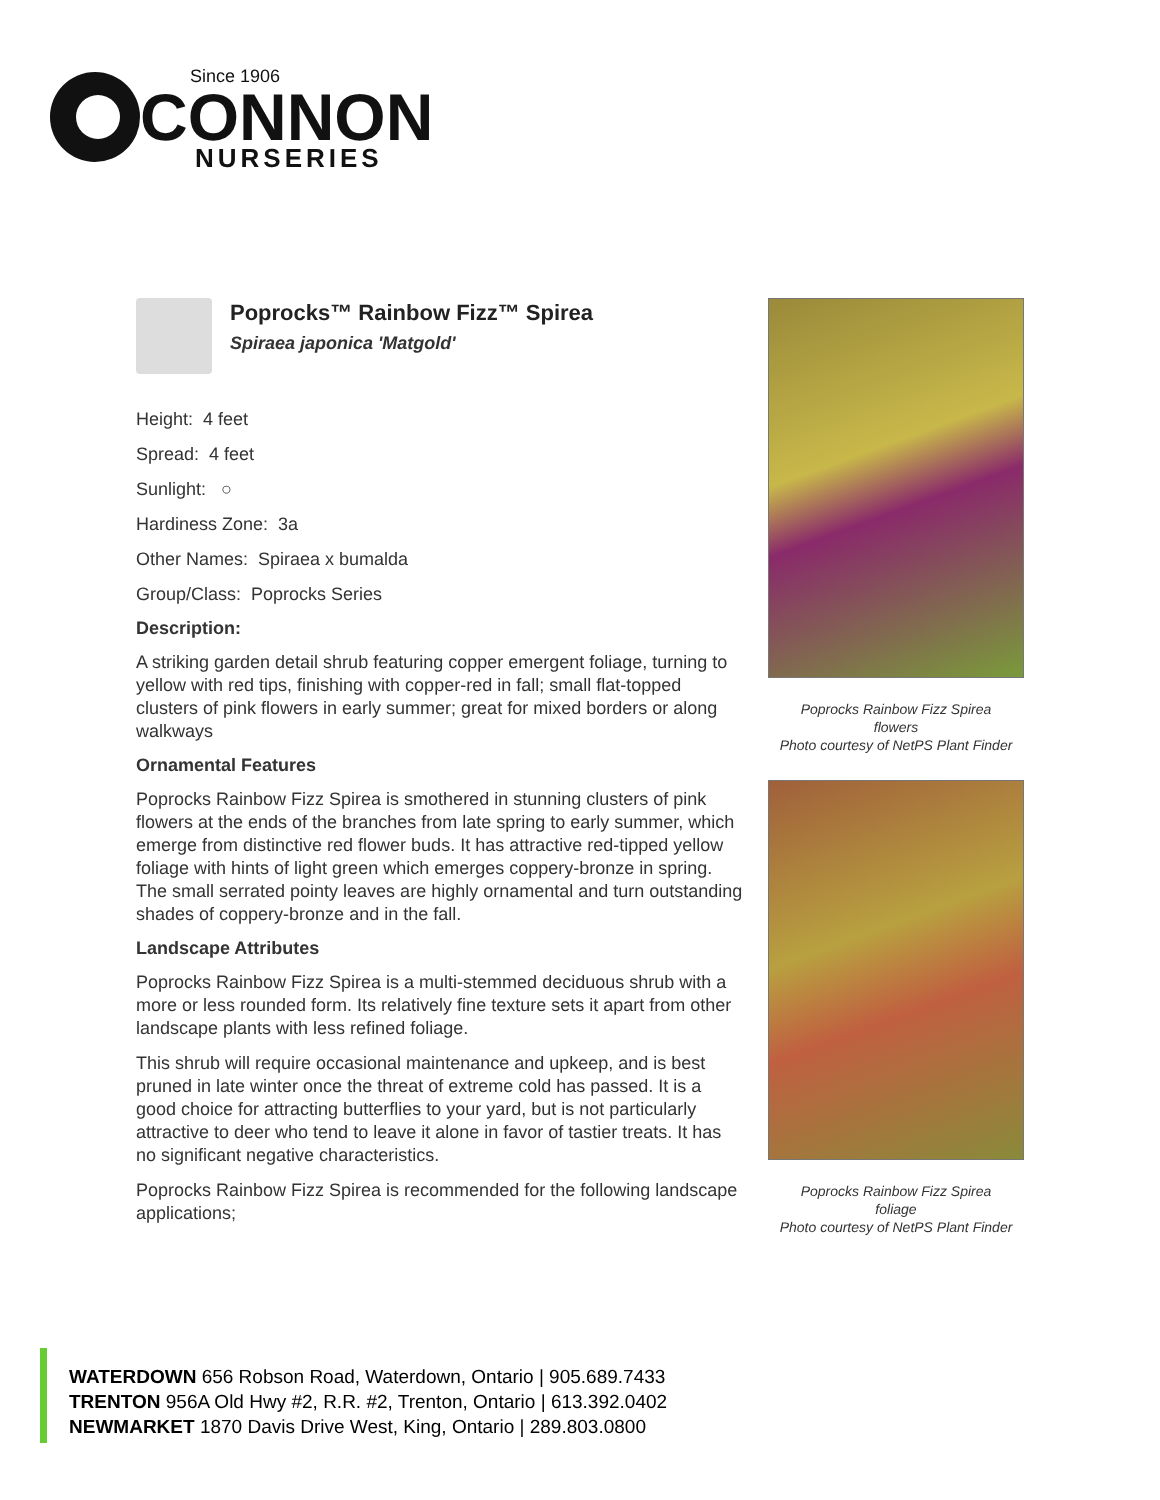Since 1906
CONNON
NURSERIES
Poprocks™ Rainbow Fizz™ Spirea
Spiraea japonica 'Matgold'
Height: 4 feet
Spread: 4 feet
Sunlight: ○
Hardiness Zone: 3a
Other Names: Spiraea x bumalda
Group/Class: Poprocks Series
Description:
A striking garden detail shrub featuring copper emergent foliage, turning to yellow with red tips, finishing with copper-red in fall; small flat-topped clusters of pink flowers in early summer; great for mixed borders or along walkways
Ornamental Features
Poprocks Rainbow Fizz Spirea is smothered in stunning clusters of pink flowers at the ends of the branches from late spring to early summer, which emerge from distinctive red flower buds. It has attractive red-tipped yellow foliage with hints of light green which emerges coppery-bronze in spring. The small serrated pointy leaves are highly ornamental and turn outstanding shades of coppery-bronze and in the fall.
Landscape Attributes
Poprocks Rainbow Fizz Spirea is a multi-stemmed deciduous shrub with a more or less rounded form. Its relatively fine texture sets it apart from other landscape plants with less refined foliage.
This shrub will require occasional maintenance and upkeep, and is best pruned in late winter once the threat of extreme cold has passed. It is a good choice for attracting butterflies to your yard, but is not particularly attractive to deer who tend to leave it alone in favor of tastier treats. It has no significant negative characteristics.
Poprocks Rainbow Fizz Spirea is recommended for the following landscape applications;
Poprocks Rainbow Fizz Spirea
flowers
Photo courtesy of NetPS Plant Finder
Poprocks Rainbow Fizz Spirea
foliage
Photo courtesy of NetPS Plant Finder
WATERDOWN 656 Robson Road, Waterdown, Ontario | 905.689.7433
TRENTON 956A Old Hwy #2, R.R. #2, Trenton, Ontario | 613.392.0402
NEWMARKET 1870 Davis Drive West, King, Ontario | 289.803.0800